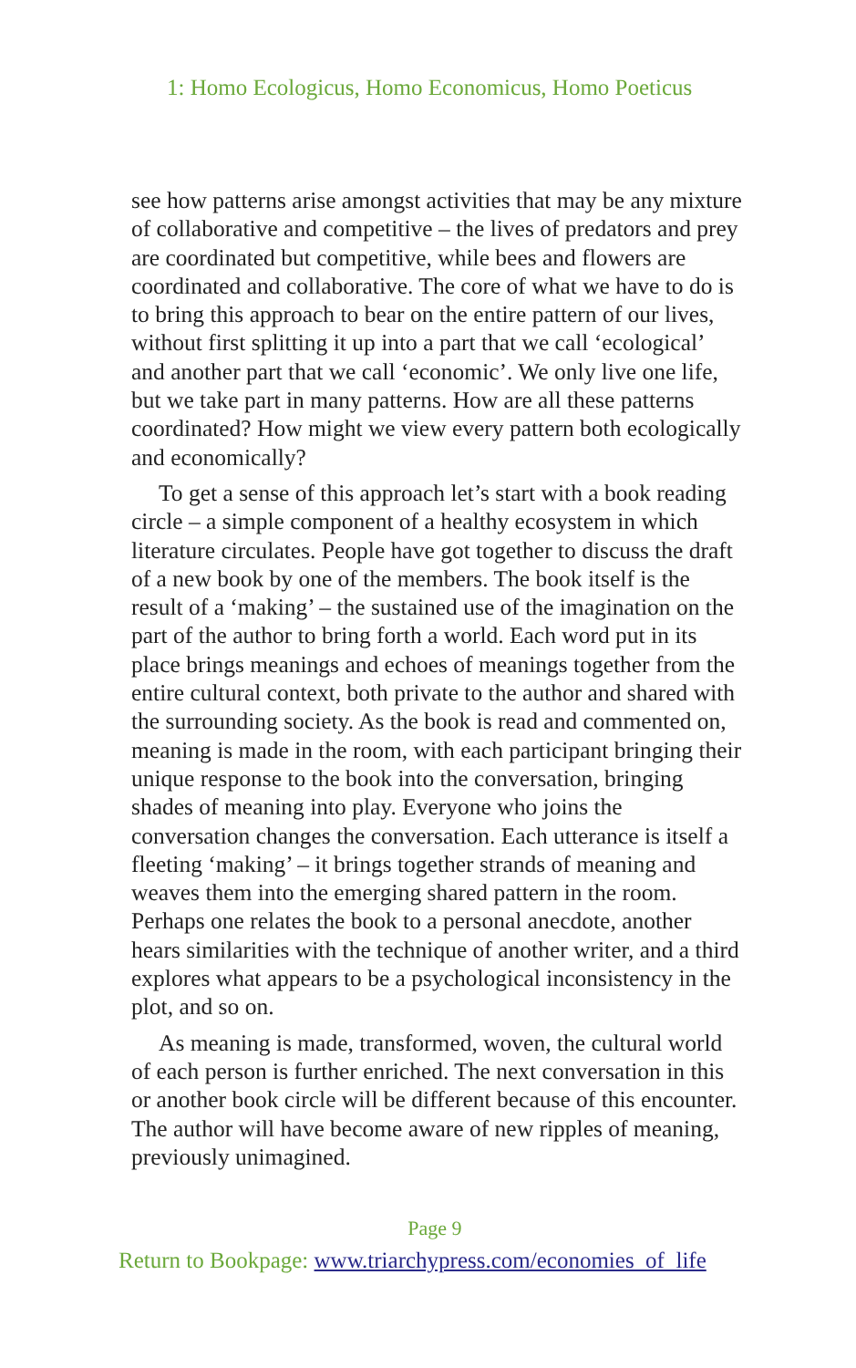1: Homo Ecologicus, Homo Economicus, Homo Poeticus
see how patterns arise amongst activities that may be any mixture of collaborative and competitive – the lives of predators and prey are coordinated but competitive, while bees and flowers are coordinated and collaborative. The core of what we have to do is to bring this approach to bear on the entire pattern of our lives, without first splitting it up into a part that we call ‘ecological’ and another part that we call ‘economic’. We only live one life, but we take part in many patterns. How are all these patterns coordinated? How might we view every pattern both ecologically and economically?
To get a sense of this approach let’s start with a book reading circle – a simple component of a healthy ecosystem in which literature circulates. People have got together to discuss the draft of a new book by one of the members. The book itself is the result of a ‘making’ – the sustained use of the imagination on the part of the author to bring forth a world. Each word put in its place brings meanings and echoes of meanings together from the entire cultural context, both private to the author and shared with the surrounding society. As the book is read and commented on, meaning is made in the room, with each participant bringing their unique response to the book into the conversation, bringing shades of meaning into play. Everyone who joins the conversation changes the conversation. Each utterance is itself a fleeting ‘making’ – it brings together strands of meaning and weaves them into the emerging shared pattern in the room. Perhaps one relates the book to a personal anecdote, another hears similarities with the technique of another writer, and a third explores what appears to be a psychological inconsistency in the plot, and so on.
As meaning is made, transformed, woven, the cultural world of each person is further enriched. The next conversation in this or another book circle will be different because of this encounter. The author will have become aware of new ripples of meaning, previously unimagined.
Page 9
Return to Bookpage: www.triarchypress.com/economies_of_life